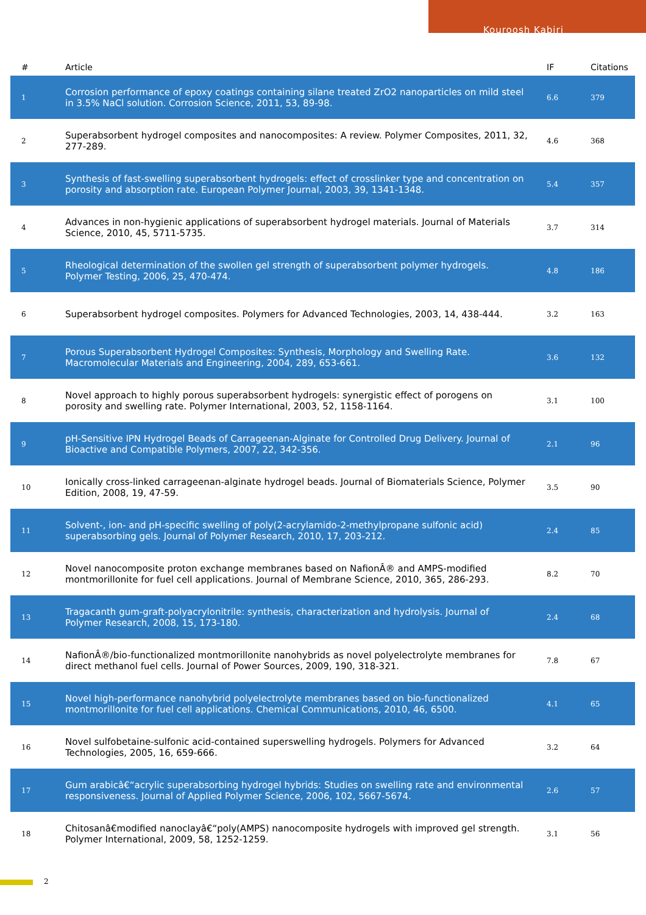Kouroosh Kabiri
| # | Article | IF | Citations |
| --- | --- | --- | --- |
| 1 | Corrosion performance of epoxy coatings containing silane treated ZrO2 nanoparticles on mild steel in 3.5% NaCl solution. Corrosion Science, 2011, 53, 89-98. | 6.6 | 379 |
| 2 | Superabsorbent hydrogel composites and nanocomposites: A review. Polymer Composites, 2011, 32, 277-289. | 4.6 | 368 |
| 3 | Synthesis of fast-swelling superabsorbent hydrogels: effect of crosslinker type and concentration on porosity and absorption rate. European Polymer Journal, 2003, 39, 1341-1348. | 5.4 | 357 |
| 4 | Advances in non-hygienic applications of superabsorbent hydrogel materials. Journal of Materials Science, 2010, 45, 5711-5735. | 3.7 | 314 |
| 5 | Rheological determination of the swollen gel strength of superabsorbent polymer hydrogels. Polymer Testing, 2006, 25, 470-474. | 4.8 | 186 |
| 6 | Superabsorbent hydrogel composites. Polymers for Advanced Technologies, 2003, 14, 438-444. | 3.2 | 163 |
| 7 | Porous Superabsorbent Hydrogel Composites: Synthesis, Morphology and Swelling Rate. Macromolecular Materials and Engineering, 2004, 289, 653-661. | 3.6 | 132 |
| 8 | Novel approach to highly porous superabsorbent hydrogels: synergistic effect of porogens on porosity and swelling rate. Polymer International, 2003, 52, 1158-1164. | 3.1 | 100 |
| 9 | pH-Sensitive IPN Hydrogel Beads of Carrageenan-Alginate for Controlled Drug Delivery. Journal of Bioactive and Compatible Polymers, 2007, 22, 342-356. | 2.1 | 96 |
| 10 | Ionically cross-linked carrageenan-alginate hydrogel beads. Journal of Biomaterials Science, Polymer Edition, 2008, 19, 47-59. | 3.5 | 90 |
| 11 | Solvent-, ion- and pH-specific swelling of poly(2-acrylamido-2-methylpropane sulfonic acid) superabsorbing gels. Journal of Polymer Research, 2010, 17, 203-212. | 2.4 | 85 |
| 12 | Novel nanocomposite proton exchange membranes based on NafionÂ® and AMPS-modified montmorillonite for fuel cell applications. Journal of Membrane Science, 2010, 365, 286-293. | 8.2 | 70 |
| 13 | Tragacanth gum-graft-polyacrylonitrile: synthesis, characterization and hydrolysis. Journal of Polymer Research, 2008, 15, 173-180. | 2.4 | 68 |
| 14 | NafionÂ®/bio-functionalized montmorillonite nanohybrids as novel polyelectrolyte membranes for direct methanol fuel cells. Journal of Power Sources, 2009, 190, 318-321. | 7.8 | 67 |
| 15 | Novel high-performance nanohybrid polyelectrolyte membranes based on bio-functionalized montmorillonite for fuel cell applications. Chemical Communications, 2010, 46, 6500. | 4.1 | 65 |
| 16 | Novel sulfobetaine-sulfonic acid-contained superswelling hydrogels. Polymers for Advanced Technologies, 2005, 16, 659-666. | 3.2 | 64 |
| 17 | Gum arabicâ€“acrylic superabsorbing hydrogel hybrids: Studies on swelling rate and environmental responsiveness. Journal of Applied Polymer Science, 2006, 102, 5667-5674. | 2.6 | 57 |
| 18 | Chitosanâ€modified nanoclayâ€“poly(AMPS) nanocomposite hydrogels with improved gel strength. Polymer International, 2009, 58, 1252-1259. | 3.1 | 56 |
2